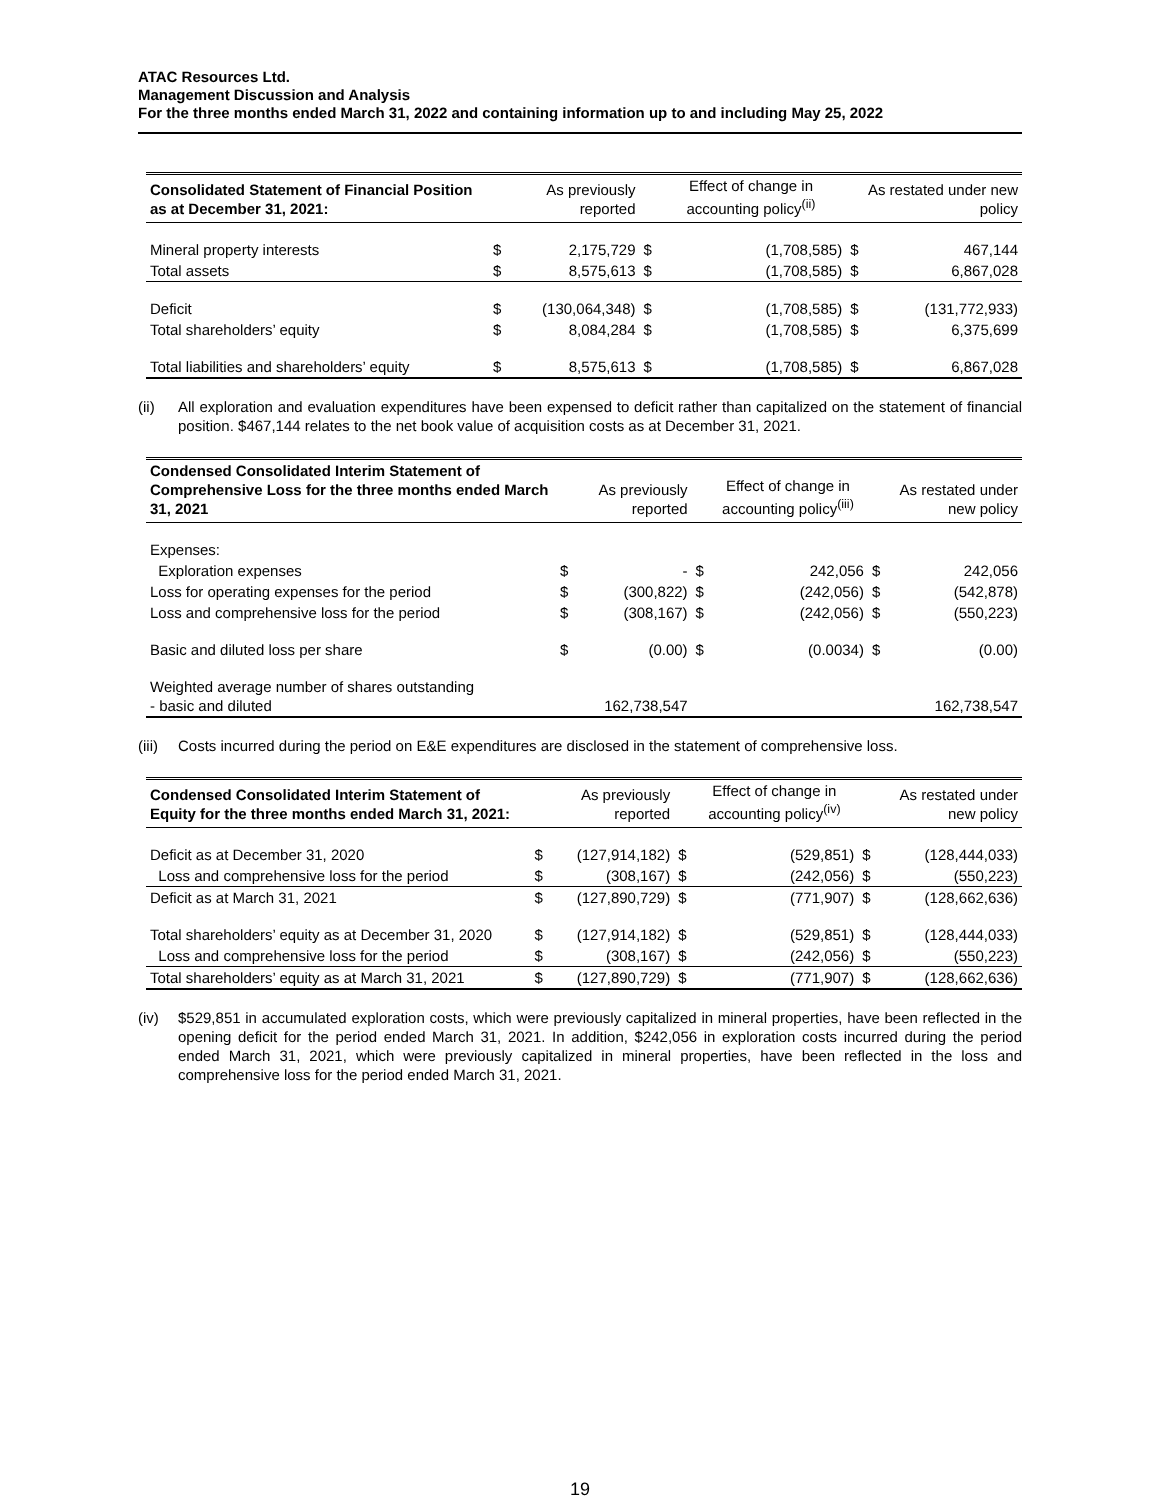ATAC Resources Ltd.
Management Discussion and Analysis
For the three months ended March 31, 2022 and containing information up to and including May 25, 2022
| Consolidated Statement of Financial Position as at December 31, 2021: | | As previously reported | | Effect of change in accounting policy<sup>(ii)</sup> | | As restated under new policy |
| --- | --- | --- | --- | --- | --- | --- |
| Mineral property interests | $ | 2,175,729 | $ | (1,708,585) | $ | 467,144 |
| Total assets | $ | 8,575,613 | $ | (1,708,585) | $ | 6,867,028 |
| Deficit | $ | (130,064,348) | $ | (1,708,585) | $ | (131,772,933) |
| Total shareholders’ equity | $ | 8,084,284 | $ | (1,708,585) | $ | 6,375,699 |
| Total liabilities and shareholders’ equity | $ | 8,575,613 | $ | (1,708,585) | $ | 6,867,028 |
(ii) All exploration and evaluation expenditures have been expensed to deficit rather than capitalized on the statement of financial position. $467,144 relates to the net book value of acquisition costs as at December 31, 2021.
| Condensed Consolidated Interim Statement of Comprehensive Loss for the three months ended March 31, 2021 | | As previously reported | | Effect of change in accounting policy<sup>(iii)</sup> | | As restated under new policy |
| --- | --- | --- | --- | --- | --- | --- |
| Expenses: | | | | | | |
| Exploration expenses | $ | - | $ | 242,056 | $ | 242,056 |
| Loss for operating expenses for the period | $ | (300,822) | $ | (242,056) | $ | (542,878) |
| Loss and comprehensive loss for the period | $ | (308,167) | $ | (242,056) | $ | (550,223) |
| Basic and diluted loss per share | $ | (0.00) | $ | (0.0034) | $ | (0.00) |
| Weighted average number of shares outstanding - basic and diluted | | 162,738,547 | | | | 162,738,547 |
(iii) Costs incurred during the period on E&E expenditures are disclosed in the statement of comprehensive loss.
| Condensed Consolidated Interim Statement of Equity for the three months ended March 31, 2021: | | As previously reported | | Effect of change in accounting policy<sup>(iv)</sup> | | As restated under new policy |
| --- | --- | --- | --- | --- | --- | --- |
| Deficit as at December 31, 2020 | $ | (127,914,182) | $ | (529,851) | $ | (128,444,033) |
| Loss and comprehensive loss for the period | $ | (308,167) | $ | (242,056) | $ | (550,223) |
| Deficit as at March 31, 2021 | $ | (127,890,729) | $ | (771,907) | $ | (128,662,636) |
| Total shareholders’ equity as at December 31, 2020 | $ | (127,914,182) | $ | (529,851) | $ | (128,444,033) |
| Loss and comprehensive loss for the period | $ | (308,167) | $ | (242,056) | $ | (550,223) |
| Total shareholders’ equity as at March 31, 2021 | $ | (127,890,729) | $ | (771,907) | $ | (128,662,636) |
(iv) $529,851 in accumulated exploration costs, which were previously capitalized in mineral properties, have been reflected in the opening deficit for the period ended March 31, 2021. In addition, $242,056 in exploration costs incurred during the period ended March 31, 2021, which were previously capitalized in mineral properties, have been reflected in the loss and comprehensive loss for the period ended March 31, 2021.
19